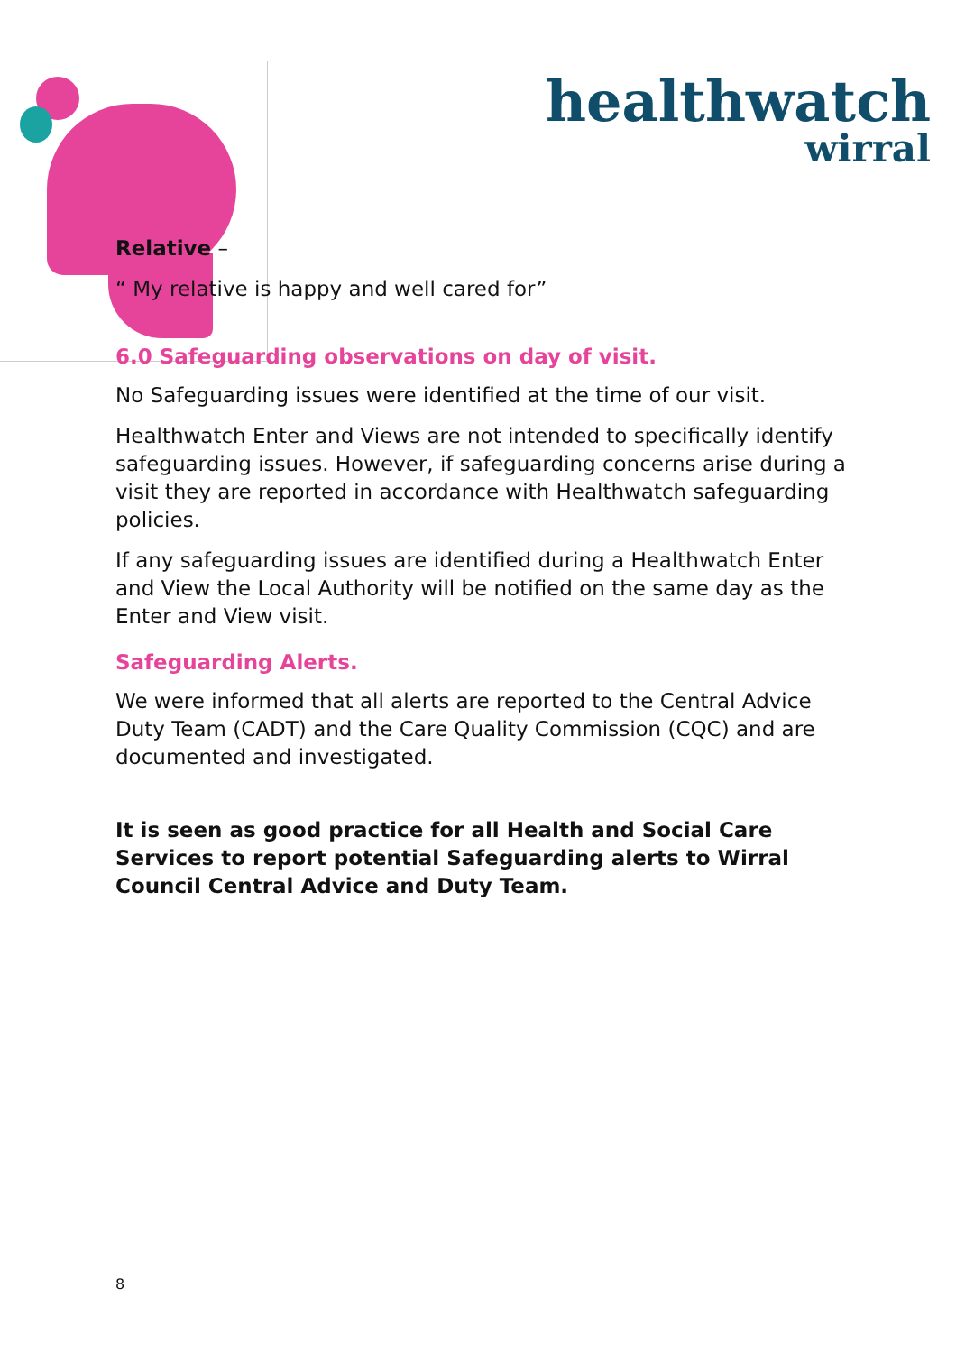healthwatch
wirral
Relative –
“ My relative is happy and well cared for”
6.0 Safeguarding observations on day of visit.
No Safeguarding issues were identified at the time of our visit.
Healthwatch Enter and Views are not intended to specifically identify safeguarding issues. However, if safeguarding concerns arise during a visit they are reported in accordance with Healthwatch safeguarding policies.
If any safeguarding issues are identified during a Healthwatch Enter and View the Local Authority will be notified on the same day as the Enter and View visit.
Safeguarding Alerts.
We were informed that all alerts are reported to the Central Advice Duty Team (CADT) and the Care Quality Commission (CQC) and are documented and investigated.
It is seen as good practice for all Health and Social Care Services to report potential Safeguarding alerts to Wirral Council Central Advice and Duty Team.
8